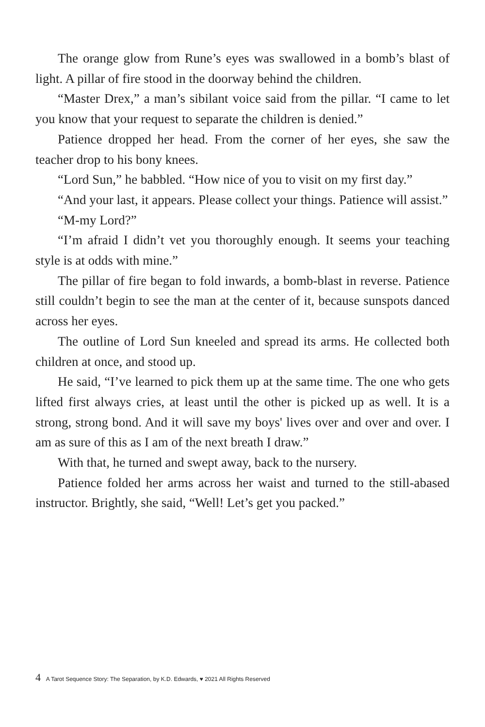The orange glow from Rune’s eyes was swallowed in a bomb’s blast of light. A pillar of fire stood in the doorway behind the children.
“Master Drex,” a man’s sibilant voice said from the pillar. “I came to let you know that your request to separate the children is denied.”
Patience dropped her head. From the corner of her eyes, she saw the teacher drop to his bony knees.
“Lord Sun,” he babbled. “How nice of you to visit on my first day.”
“And your last, it appears. Please collect your things. Patience will assist.”
“M-my Lord?”
“I’m afraid I didn’t vet you thoroughly enough. It seems your teaching style is at odds with mine.”
The pillar of fire began to fold inwards, a bomb-blast in reverse. Patience still couldn’t begin to see the man at the center of it, because sunspots danced across her eyes.
The outline of Lord Sun kneeled and spread its arms. He collected both children at once, and stood up.
He said, “I’ve learned to pick them up at the same time. The one who gets lifted first always cries, at least until the other is picked up as well. It is a strong, strong bond. And it will save my boys' lives over and over and over. I am as sure of this as I am of the next breath I draw.”
With that, he turned and swept away, back to the nursery.
Patience folded her arms across her waist and turned to the still-abased instructor. Brightly, she said, “Well! Let’s get you packed.”
4 A Tarot Sequence Story: The Separation, by K.D. Edwards, ♥ 2021 All Rights Reserved